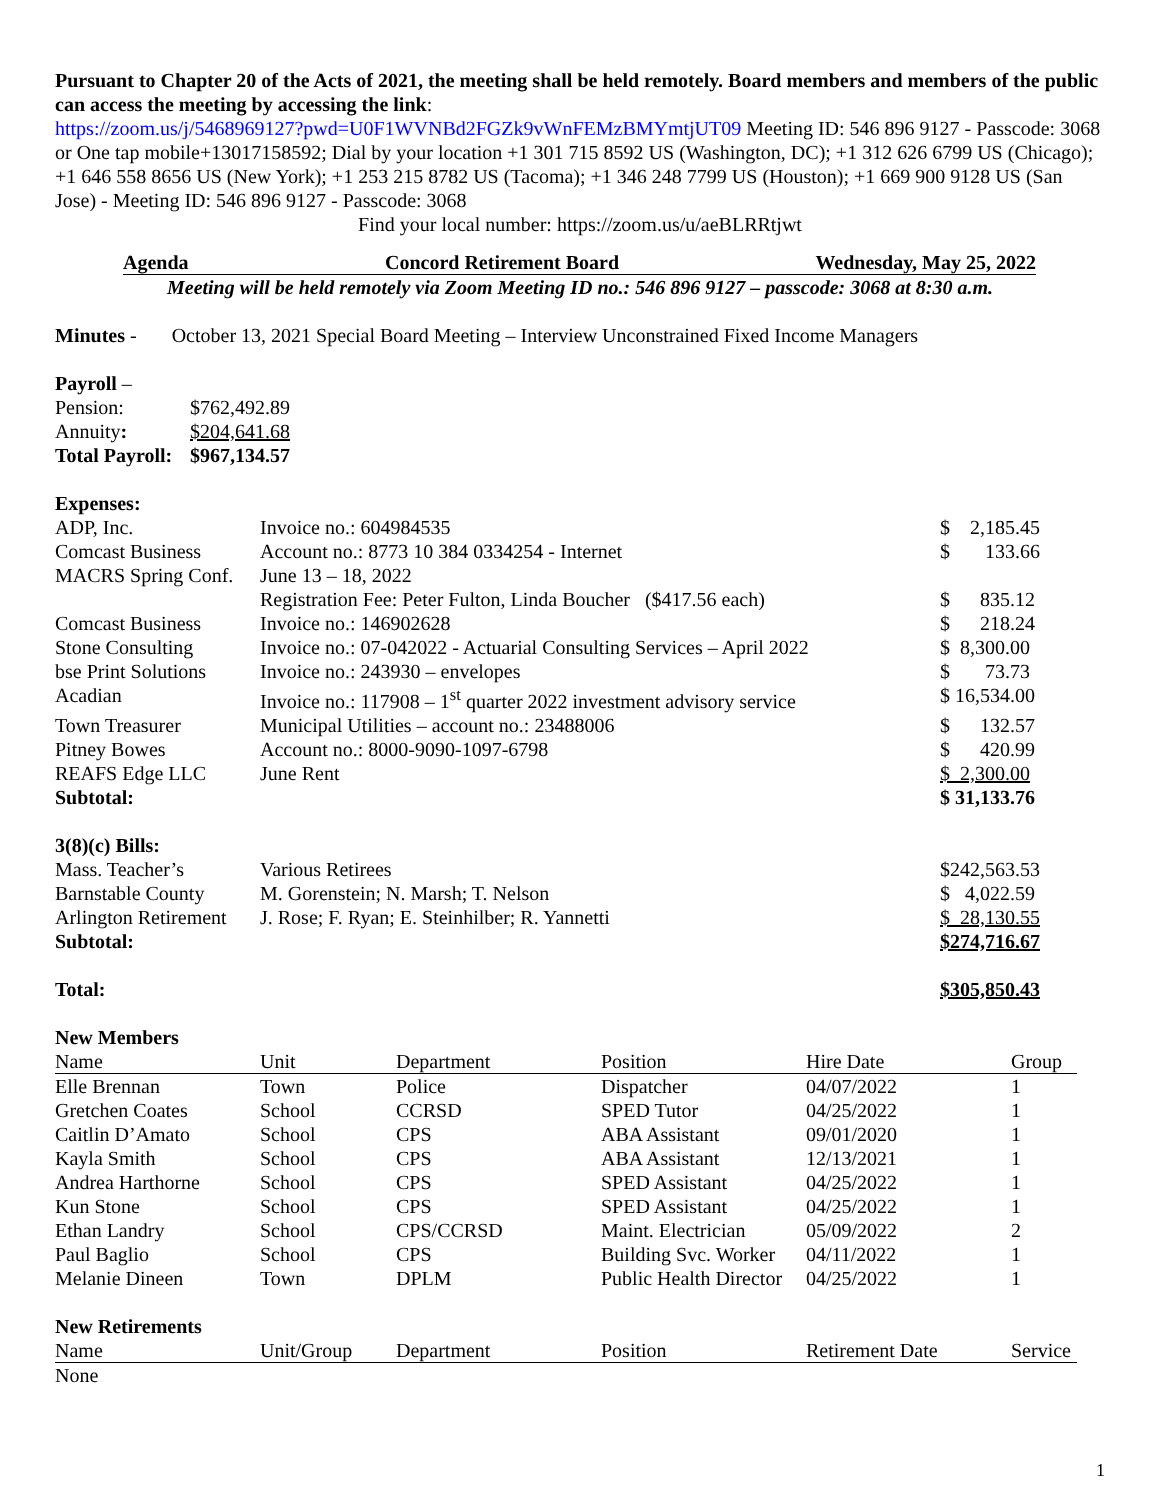Pursuant to Chapter 20 of the Acts of 2021, the meeting shall be held remotely. Board members and members of the public can access the meeting by accessing the link:
https://zoom.us/j/5468969127?pwd=U0F1WVNBd2FGZk9vWnFEMzBMYmtjUT09 Meeting ID: 546 896 9127 - Passcode: 3068 or One tap mobile+13017158592; Dial by your location +1 301 715 8592 US (Washington, DC); +1 312 626 6799 US (Chicago); +1 646 558 8656 US (New York); +1 253 215 8782 US (Tacoma); +1 346 248 7799 US (Houston); +1 669 900 9128 US (San Jose) - Meeting ID: 546 896 9127 - Passcode: 3068
Find your local number: https://zoom.us/u/aeBLRRtjwt
Agenda Concord Retirement Board Wednesday, May 25, 2022
Meeting will be held remotely via Zoom Meeting ID no.: 546 896 9127 – passcode: 3068 at 8:30 a.m.
Minutes - October 13, 2021 Special Board Meeting – Interview Unconstrained Fixed Income Managers
Payroll –
| Pension: | $762,492.89 |
| Annuity : | $204,641.68 |
| Total Payroll: | $967,134.57 |
Expenses:
| ADP, Inc. | Invoice no.: 604984535 | $ 2,185.45 |
| Comcast Business | Account no.: 8773 10 384 0334254 - Internet | $ 133.66 |
| MACRS Spring Conf. | June 13 – 18, 2022 | |
| | Registration Fee: Peter Fulton, Linda Boucher ($417.56 each) | $ 835.12 |
| Comcast Business | Invoice no.: 146902628 | $ 218.24 |
| Stone Consulting | Invoice no.: 07-042022 - Actuarial Consulting Services – April 2022 | $ 8,300.00 |
| bse Print Solutions | Invoice no.: 243930 – envelopes | $ 73.73 |
| Acadian | Invoice no.: 117908 – 1<sup>st</sup> quarter 2022 investment advisory service | $ 16,534.00 |
| Town Treasurer | Municipal Utilities – account no.: 23488006 | $ 132.57 |
| Pitney Bowes | Account no.: 8000-9090-1097-6798 | $ 420.99 |
| REAFS Edge LLC | June Rent | $ 2,300.00 |
| Subtotal: | | $ 31,133.76 |
3(8)(c) Bills:
| Mass. Teacher’s | Various Retirees | $242,563.53 |
| Barnstable County | M. Gorenstein; N. Marsh; T. Nelson | $ 4,022.59 |
| Arlington Retirement | J. Rose; F. Ryan; E. Steinhilber; R. Yannetti | $ 28,130.55 |
| Subtotal: | | $274,716.67 |
| Total: | | $305,850.43 |
New Members
| Name | Unit | Department | Position | Hire Date | Group |
| --- | --- | --- | --- | --- | --- |
| Elle Brennan | Town | Police | Dispatcher | 04/07/2022 | 1 |
| Gretchen Coates | School | CCRSD | SPED Tutor | 04/25/2022 | 1 |
| Caitlin D’Amato | School | CPS | ABA Assistant | 09/01/2020 | 1 |
| Kayla Smith | School | CPS | ABA Assistant | 12/13/2021 | 1 |
| Andrea Harthorne | School | CPS | SPED Assistant | 04/25/2022 | 1 |
| Kun Stone | School | CPS | SPED Assistant | 04/25/2022 | 1 |
| Ethan Landry | School | CPS/CCRSD | Maint. Electrician | 05/09/2022 | 2 |
| Paul Baglio | School | CPS | Building Svc. Worker | 04/11/2022 | 1 |
| Melanie Dineen | Town | DPLM | Public Health Director | 04/25/2022 | 1 |
New Retirements
| Name | Unit/Group | Department | Position | Retirement Date | Service |
| --- | --- | --- | --- | --- | --- |
| None | | | | | |
1